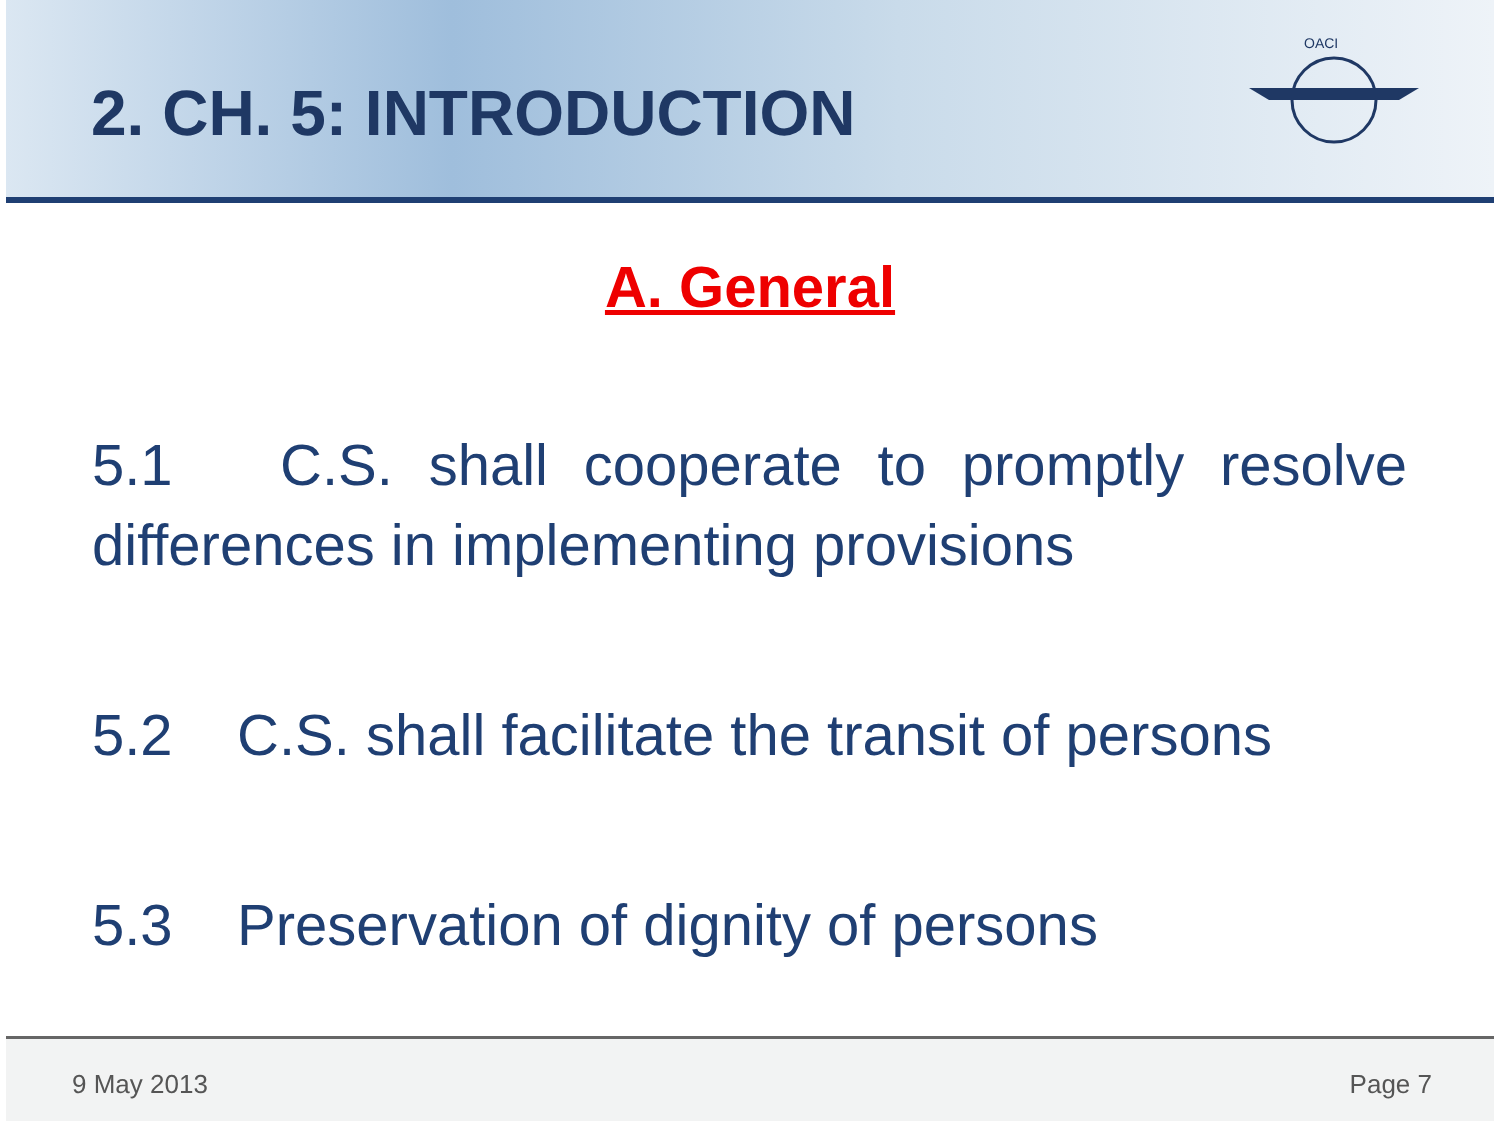2. CH. 5: INTRODUCTION
OACI
A. General
5.1 C.S. shall cooperate to promptly resolve differences in implementing provisions
5.2 C.S. shall facilitate the transit of persons
5.3 Preservation of dignity of persons
9 May 2013 Page 7